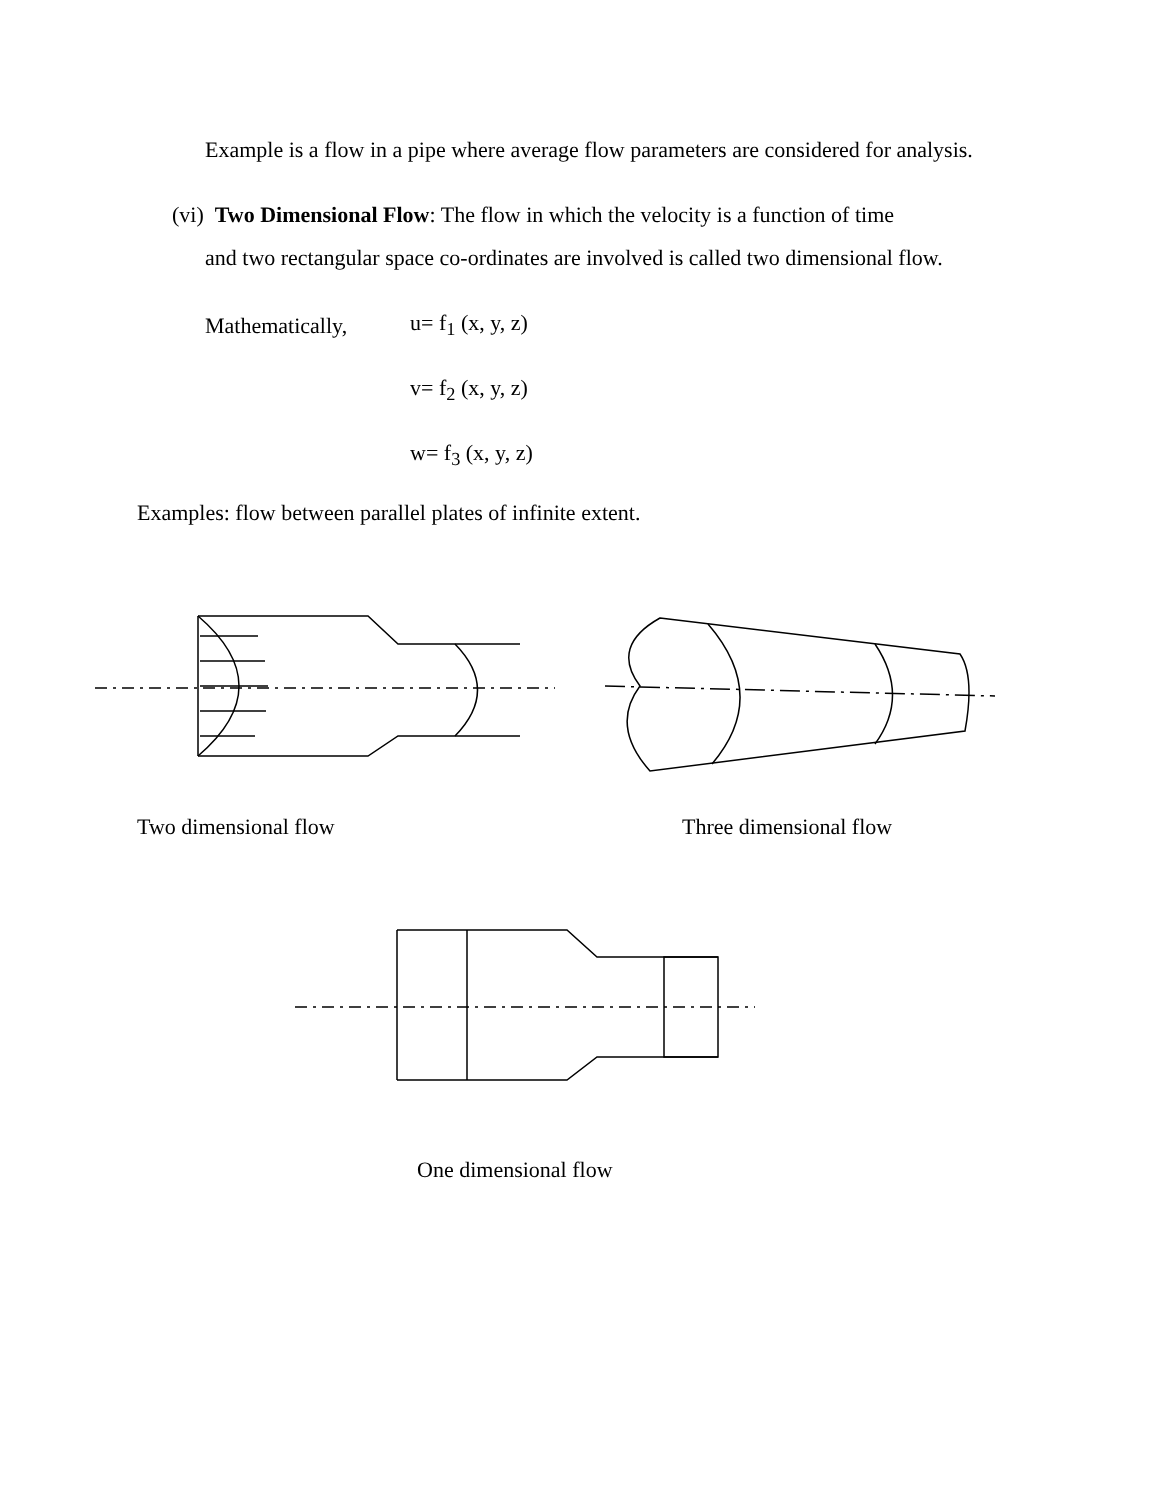Example is a flow in a pipe where average flow parameters are considered for analysis.
(vi) Two Dimensional Flow: The flow in which the velocity is a function of time
and two rectangular space co-ordinates are involved is called two dimensional flow.
Mathematically, u= f<sub>1</sub> (x, y, z)
v= f<sub>2</sub> (x, y, z)
w= f<sub>3</sub> (x, y, z)
Examples: flow between parallel plates of infinite extent.
Two dimensional flow Three dimensional flow
One dimensional flow